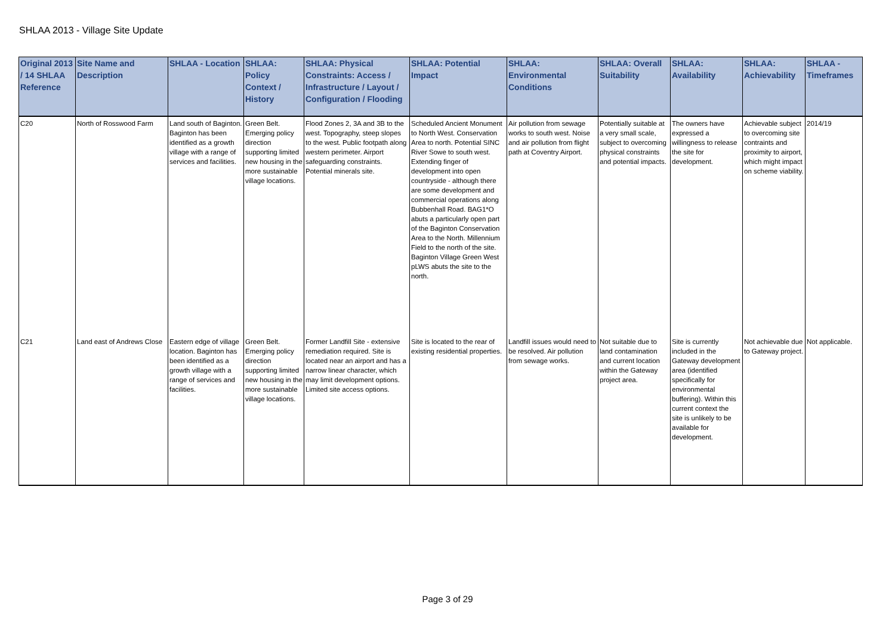SHLAA 2013 - Village Site Update
| Original 2013 / 14 SHLAA Reference | Site Name and Description | SHLAA - Location | SHLAA: Policy Context / History | SHLAA: Physical Constraints: Access / Infrastructure / Layout / Configuration / Flooding | SHLAA: Potential Impact | SHLAA: Environmental Conditions | SHLAA: Overall Suitability | SHLAA: Availability | SHLAA: Achievability | SHLAA - Timeframes |
| --- | --- | --- | --- | --- | --- | --- | --- | --- | --- | --- |
| C20 | North of Rosswood Farm | Land south of Baginton. Baginton has been identified as a growth village with a range of services and facilities. | Green Belt. Emerging policy direction supporting limited new housing in the more sustainable village locations. | Flood Zones 2, 3A and 3B to the west. Topography, steep slopes to the west. Public footpath along western perimeter. Airport safeguarding constraints. Potential minerals site. | Scheduled Ancient Monument to North West. Conservation Area to north. Potential SINC River Sowe to south west. Extending finger of development into open countryside - although there are some development and commercial operations along Bubbenhall Road. BAG1*O abuts a particularly open part of the Baginton Conservation Area to the North. Millennium Field to the north of the site. Baginton Village Green West pLWS abuts the site to the north. | Air pollution from sewage works to south west. Noise and air pollution from flight path at Coventry Airport. | Potentially suitable at a very small scale, subject to overcoming physical constraints and potential impacts. | The owners have expressed a willingness to release the site for development. | Achievable subject to overcoming site contraints and proximity to airport, which might impact on scheme viability. | 2014/19 |
| C21 | Land east of Andrews Close | Eastern edge of village location. Baginton has been identified as a growth village with a range of services and facilities. | Green Belt. Emerging policy direction supporting limited new housing in the more sustainable village locations. | Former Landfill Site - extensive remediation required. Site is located near an airport and has a narrow linear character, which may limit development options. Limited site access options. | Site is located to the rear of existing residential properties. | Landfill issues would need to be resolved. Air pollution from sewage works. | Not suitable due to land contamination and current location within the Gateway project area. | Site is currently included in the Gateway development area (identified specifically for environmental buffering). Within this current context the site is unlikely to be available for development. | Not achievable due to Gateway project. | Not applicable. |
Page 3 of 29